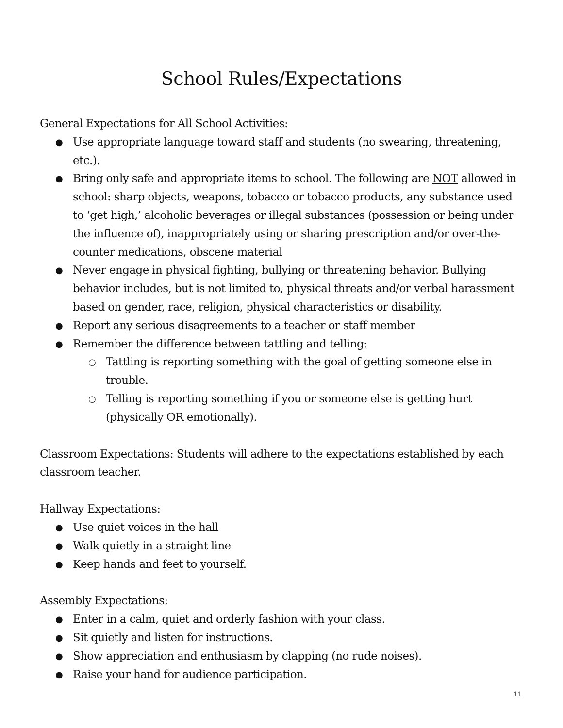School Rules/Expectations
General Expectations for All School Activities:
● Use appropriate language toward staff and students (no swearing, threatening, etc.).
● Bring only safe and appropriate items to school. The following are NOT allowed in school: sharp objects, weapons, tobacco or tobacco products, any substance used to ‘get high,’ alcoholic beverages or illegal substances (possession or being under the influence of), inappropriately using or sharing prescription and/or over-the-counter medications, obscene material
● Never engage in physical fighting, bullying or threatening behavior. Bullying behavior includes, but is not limited to, physical threats and/or verbal harassment based on gender, race, religion, physical characteristics or disability.
● Report any serious disagreements to a teacher or staff member
● Remember the difference between tattling and telling:
○ Tattling is reporting something with the goal of getting someone else in trouble.
○ Telling is reporting something if you or someone else is getting hurt (physically OR emotionally).
Classroom Expectations: Students will adhere to the expectations established by each classroom teacher.
Hallway Expectations:
● Use quiet voices in the hall
● Walk quietly in a straight line
● Keep hands and feet to yourself.
Assembly Expectations:
● Enter in a calm, quiet and orderly fashion with your class.
● Sit quietly and listen for instructions.
● Show appreciation and enthusiasm by clapping (no rude noises).
● Raise your hand for audience participation.
11